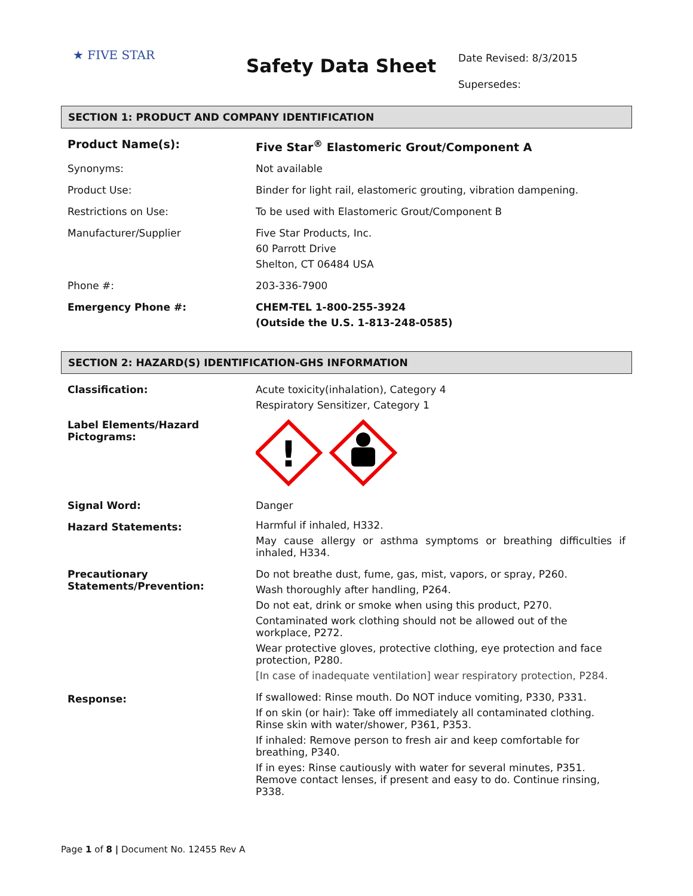★ FIVE STAR
Safety Data Sheet
Date Revised: 8/3/2015
Supersedes:
SECTION 1: PRODUCT AND COMPANY IDENTIFICATION
| Product Name(s): | Five Star<sup>®</sup> Elastomeric Grout/Component A |
| Synonyms: | Not available |
| Product Use: | Binder for light rail, elastomeric grouting, vibration dampening. |
| Restrictions on Use: | To be used with Elastomeric Grout/Component B |
| Manufacturer/Supplier | Five Star Products, Inc. 60 Parrott Drive Shelton, CT 06484 USA |
| Phone #: | 203-336-7900 |
| Emergency Phone #: | CHEM-TEL 1-800-255-3924 (Outside the U.S. 1-813-248-0585) |
SECTION 2: HAZARD(S) IDENTIFICATION-GHS INFORMATION
| Classification: | Acute toxicity(inhalation), Category 4 Respiratory Sensitizer, Category 1 |
| Label Elements/Hazard Pictograms: | ! |
| Signal Word: | Danger |
| Hazard Statements: | Harmful if inhaled, H332. May cause allergy or asthma symptoms or breathing difficulties if inhaled, H334. |
| Precautionary Statements/Prevention: | Do not breathe dust, fume, gas, mist, vapors, or spray, P260. Wash thoroughly after handling, P264. Do not eat, drink or smoke when using this product, P270. Contaminated work clothing should not be allowed out of the workplace, P272. Wear protective gloves, protective clothing, eye protection and face protection, P280. [In case of inadequate ventilation] wear respiratory protection, P284. |
| Response: | If swallowed: Rinse mouth. Do NOT induce vomiting, P330, P331. If on skin (or hair): Take off immediately all contaminated clothing. Rinse skin with water/shower, P361, P353. If inhaled: Remove person to fresh air and keep comfortable for breathing, P340. If in eyes: Rinse cautiously with water for several minutes, P351. Remove contact lenses, if present and easy to do. Continue rinsing, P338. |
Page 1 of 8 | Document No. 12455 Rev A